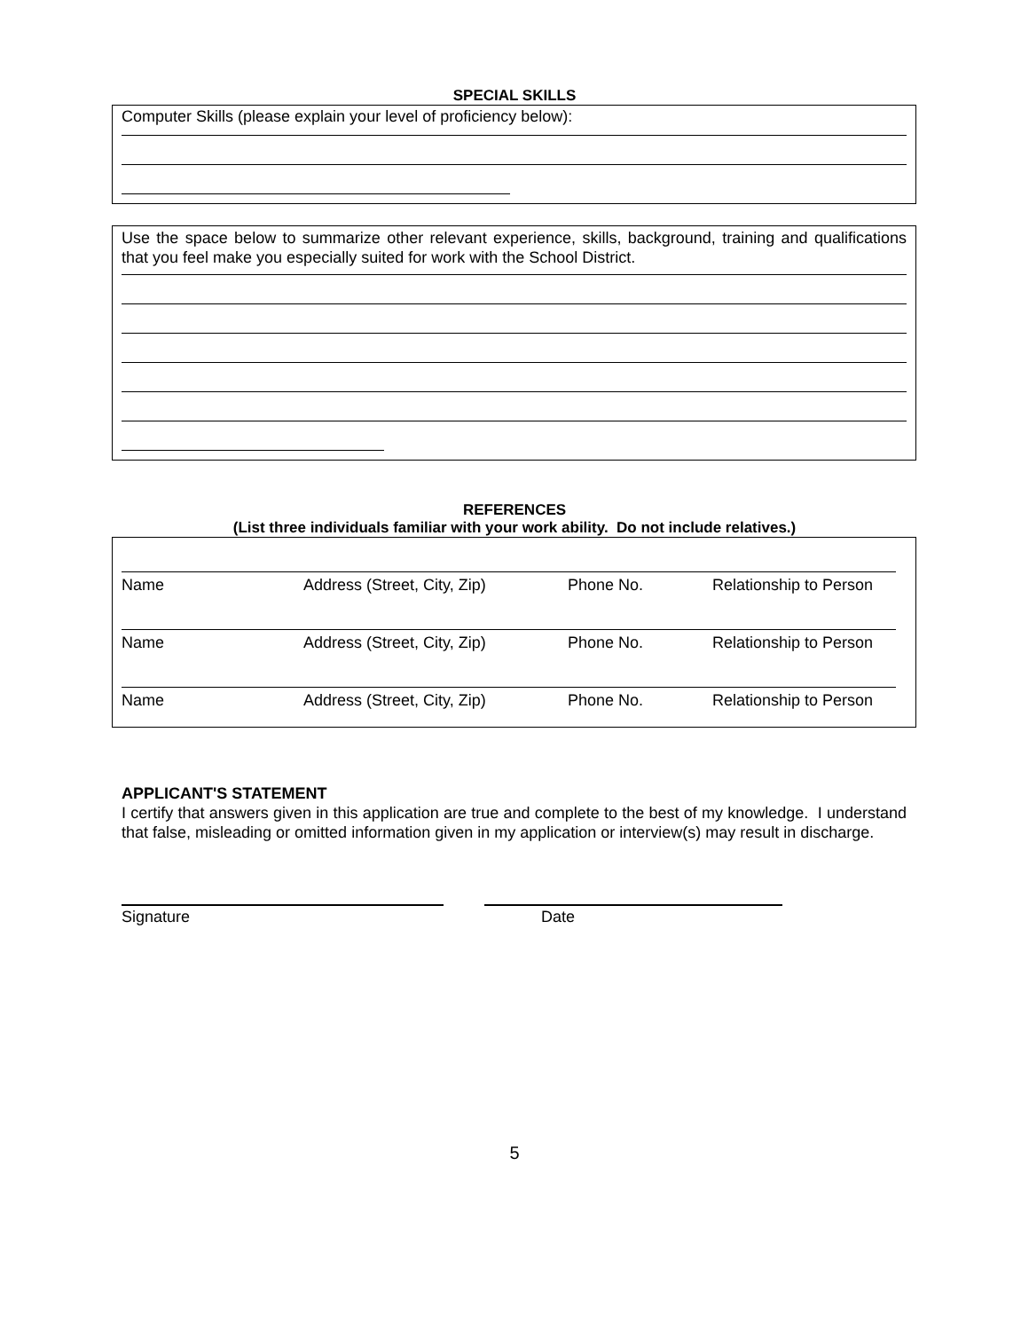SPECIAL SKILLS
Computer Skills (please explain your level of proficiency below):
Use the space below to summarize other relevant experience, skills, background, training and qualifications that you feel make you especially suited for work with the School District.
REFERENCES
(List three individuals familiar with your work ability. Do not include relatives.)
Name Address (Street, City, Zip) Phone No. Relationship to Person
Name Address (Street, City, Zip) Phone No. Relationship to Person
Name Address (Street, City, Zip) Phone No. Relationship to Person
APPLICANT'S STATEMENT
I certify that answers given in this application are true and complete to the best of my knowledge. I understand that false, misleading or omitted information given in my application or interview(s) may result in discharge.
Signature Date
5